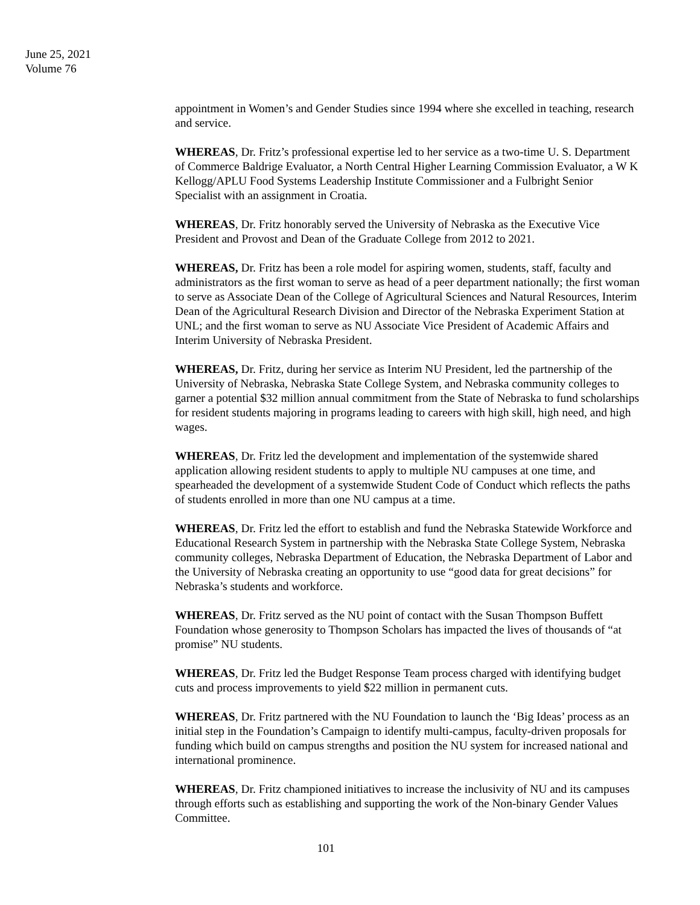June 25, 2021
Volume 76
appointment in Women’s and Gender Studies since 1994 where she excelled in teaching, research and service.
WHEREAS, Dr. Fritz’s professional expertise led to her service as a two-time U. S. Department of Commerce Baldrige Evaluator, a North Central Higher Learning Commission Evaluator, a W K Kellogg/APLU Food Systems Leadership Institute Commissioner and a Fulbright Senior Specialist with an assignment in Croatia.
WHEREAS, Dr. Fritz honorably served the University of Nebraska as the Executive Vice President and Provost and Dean of the Graduate College from 2012 to 2021.
WHEREAS, Dr. Fritz has been a role model for aspiring women, students, staff, faculty and administrators as the first woman to serve as head of a peer department nationally; the first woman to serve as Associate Dean of the College of Agricultural Sciences and Natural Resources, Interim Dean of the Agricultural Research Division and Director of the Nebraska Experiment Station at UNL; and the first woman to serve as NU Associate Vice President of Academic Affairs and Interim University of Nebraska President.
WHEREAS, Dr. Fritz, during her service as Interim NU President, led the partnership of the University of Nebraska, Nebraska State College System, and Nebraska community colleges to garner a potential $32 million annual commitment from the State of Nebraska to fund scholarships for resident students majoring in programs leading to careers with high skill, high need, and high wages.
WHEREAS, Dr. Fritz led the development and implementation of the systemwide shared application allowing resident students to apply to multiple NU campuses at one time, and spearheaded the development of a systemwide Student Code of Conduct which reflects the paths of students enrolled in more than one NU campus at a time.
WHEREAS, Dr. Fritz led the effort to establish and fund the Nebraska Statewide Workforce and Educational Research System in partnership with the Nebraska State College System, Nebraska community colleges, Nebraska Department of Education, the Nebraska Department of Labor and the University of Nebraska creating an opportunity to use “good data for great decisions” for Nebraska’s students and workforce.
WHEREAS, Dr. Fritz served as the NU point of contact with the Susan Thompson Buffett Foundation whose generosity to Thompson Scholars has impacted the lives of thousands of “at promise” NU students.
WHEREAS, Dr. Fritz led the Budget Response Team process charged with identifying budget cuts and process improvements to yield $22 million in permanent cuts.
WHEREAS, Dr. Fritz partnered with the NU Foundation to launch the ‘Big Ideas’ process as an initial step in the Foundation’s Campaign to identify multi-campus, faculty-driven proposals for funding which build on campus strengths and position the NU system for increased national and international prominence.
WHEREAS, Dr. Fritz championed initiatives to increase the inclusivity of NU and its campuses through efforts such as establishing and supporting the work of the Non-binary Gender Values Committee.
101